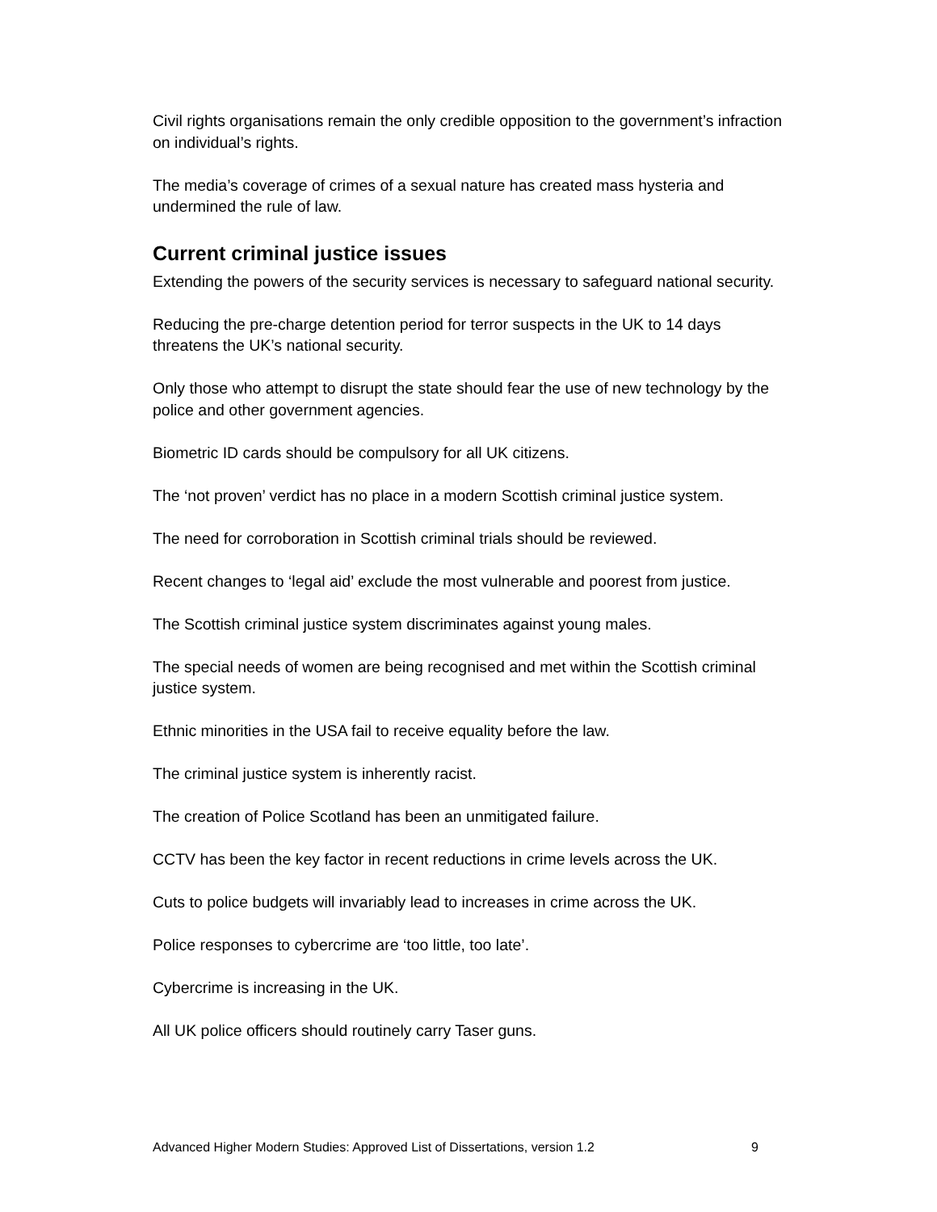Civil rights organisations remain the only credible opposition to the government’s infraction on individual’s rights.
The media’s coverage of crimes of a sexual nature has created mass hysteria and undermined the rule of law.
Current criminal justice issues
Extending the powers of the security services is necessary to safeguard national security.
Reducing the pre-charge detention period for terror suspects in the UK to 14 days threatens the UK’s national security.
Only those who attempt to disrupt the state should fear the use of new technology by the police and other government agencies.
Biometric ID cards should be compulsory for all UK citizens.
The ‘not proven’ verdict has no place in a modern Scottish criminal justice system.
The need for corroboration in Scottish criminal trials should be reviewed.
Recent changes to ‘legal aid’ exclude the most vulnerable and poorest from justice.
The Scottish criminal justice system discriminates against young males.
The special needs of women are being recognised and met within the Scottish criminal justice system.
Ethnic minorities in the USA fail to receive equality before the law.
The criminal justice system is inherently racist.
The creation of Police Scotland has been an unmitigated failure.
CCTV has been the key factor in recent reductions in crime levels across the UK.
Cuts to police budgets will invariably lead to increases in crime across the UK.
Police responses to cybercrime are ‘too little, too late’.
Cybercrime is increasing in the UK.
All UK police officers should routinely carry Taser guns.
Advanced Higher Modern Studies: Approved List of Dissertations, version 1.2 9